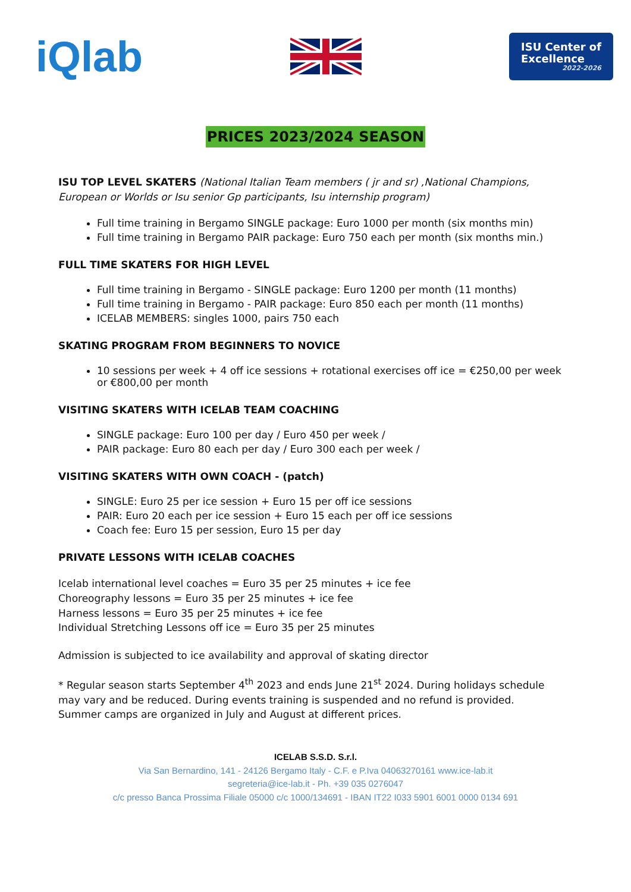iQlab
ISU Center of
Excellence
2022-2026
PRICES 2023/2024 SEASON
ISU TOP LEVEL SKATERS (National Italian Team members ( jr and sr) ,National Champions, European or Worlds or Isu senior Gp participants, Isu internship program)
Full time training in Bergamo SINGLE package: Euro 1000 per month (six months min)
Full time training in Bergamo PAIR package: Euro 750 each per month (six months min.)
FULL TIME SKATERS FOR HIGH LEVEL
Full time training in Bergamo - SINGLE package: Euro 1200 per month (11 months)
Full time training in Bergamo - PAIR package: Euro 850 each per month (11 months)
ICELAB MEMBERS: singles 1000, pairs 750 each
SKATING PROGRAM FROM BEGINNERS TO NOVICE
10 sessions per week + 4 off ice sessions + rotational exercises off ice = €250,00 per week or €800,00 per month
VISITING SKATERS WITH ICELAB TEAM COACHING
SINGLE package: Euro 100 per day / Euro 450 per week /
PAIR package: Euro 80 each per day / Euro 300 each per week /
VISITING SKATERS WITH OWN COACH - (patch)
SINGLE: Euro 25 per ice session + Euro 15 per off ice sessions
PAIR: Euro 20 each per ice session + Euro 15 each per off ice sessions
Coach fee: Euro 15 per session, Euro 15 per day
PRIVATE LESSONS WITH ICELAB COACHES
Icelab international level coaches = Euro 35 per 25 minutes + ice fee
Choreography lessons = Euro 35 per 25 minutes + ice fee
Harness lessons = Euro 35 per 25 minutes + ice fee
Individual Stretching Lessons off ice = Euro 35 per 25 minutes
Admission is subjected to ice availability and approval of skating director
* Regular season starts September 4<sup>th</sup> 2023 and ends June 21<sup>st</sup> 2024. During holidays schedule may vary and be reduced. During events training is suspended and no refund is provided.
Summer camps are organized in July and August at different prices.
ICELAB S.S.D. S.r.l.
Via San Bernardino, 141 - 24126 Bergamo Italy - C.F. e P.Iva 04063270161 www.ice-lab.it
segreteria@ice-lab.it - Ph. +39 035 0276047
c/c presso Banca Prossima Filiale 05000 c/c 1000/134691 - IBAN IT22 I033 5901 6001 0000 0134 691